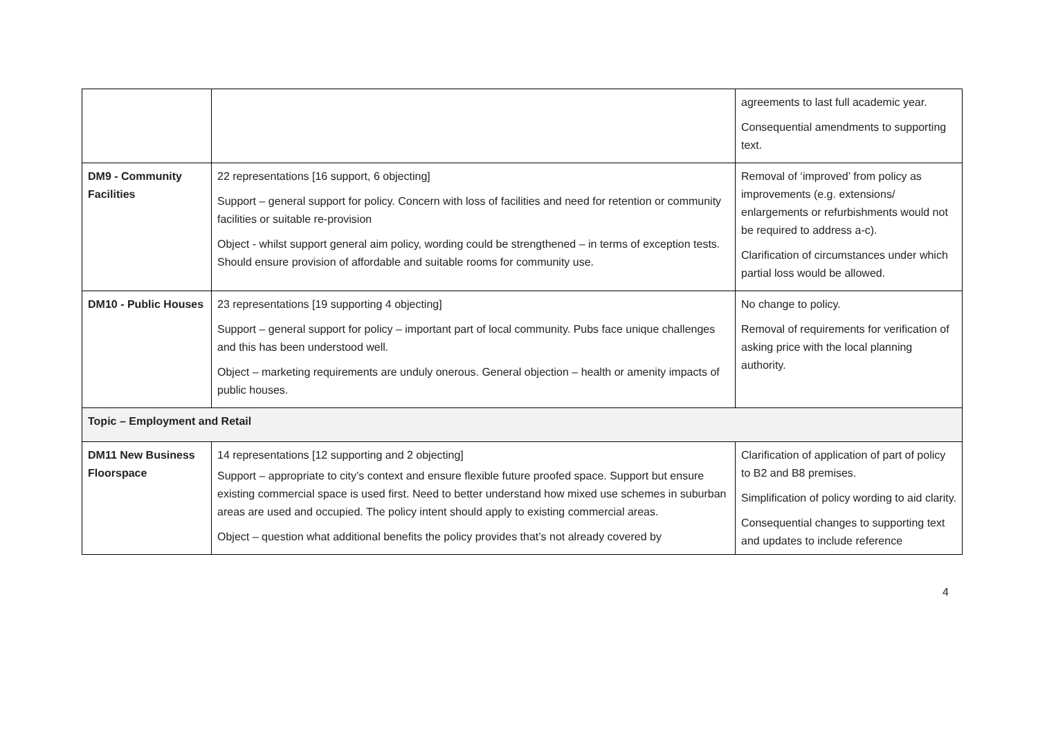| | | agreements to last full academic year. Consequential amendments to supporting text. |
| DM9 - Community Facilities | 22 representations [16 support, 6 objecting] Support – general support for policy. Concern with loss of facilities and need for retention or community facilities or suitable re-provision Object - whilst support general aim policy, wording could be strengthened – in terms of exception tests. Should ensure provision of affordable and suitable rooms for community use. | Removal of ‘improved’ from policy as improvements (e.g. extensions/ enlargements or refurbishments would not be required to address a-c). Clarification of circumstances under which partial loss would be allowed. |
| DM10 - Public Houses | 23 representations [19 supporting 4 objecting] Support – general support for policy – important part of local community. Pubs face unique challenges and this has been understood well. Object – marketing requirements are unduly onerous. General objection – health or amenity impacts of public houses. | No change to policy. Removal of requirements for verification of asking price with the local planning authority. |
| Topic – Employment and Retail | | |
| DM11 New Business Floorspace | 14 representations [12 supporting and 2 objecting] Support – appropriate to city’s context and ensure flexible future proofed space. Support but ensure existing commercial space is used first. Need to better understand how mixed use schemes in suburban areas are used and occupied. The policy intent should apply to existing commercial areas. Object – question what additional benefits the policy provides that’s not already covered by | Clarification of application of part of policy to B2 and B8 premises. Simplification of policy wording to aid clarity. Consequential changes to supporting text and updates to include reference |
4